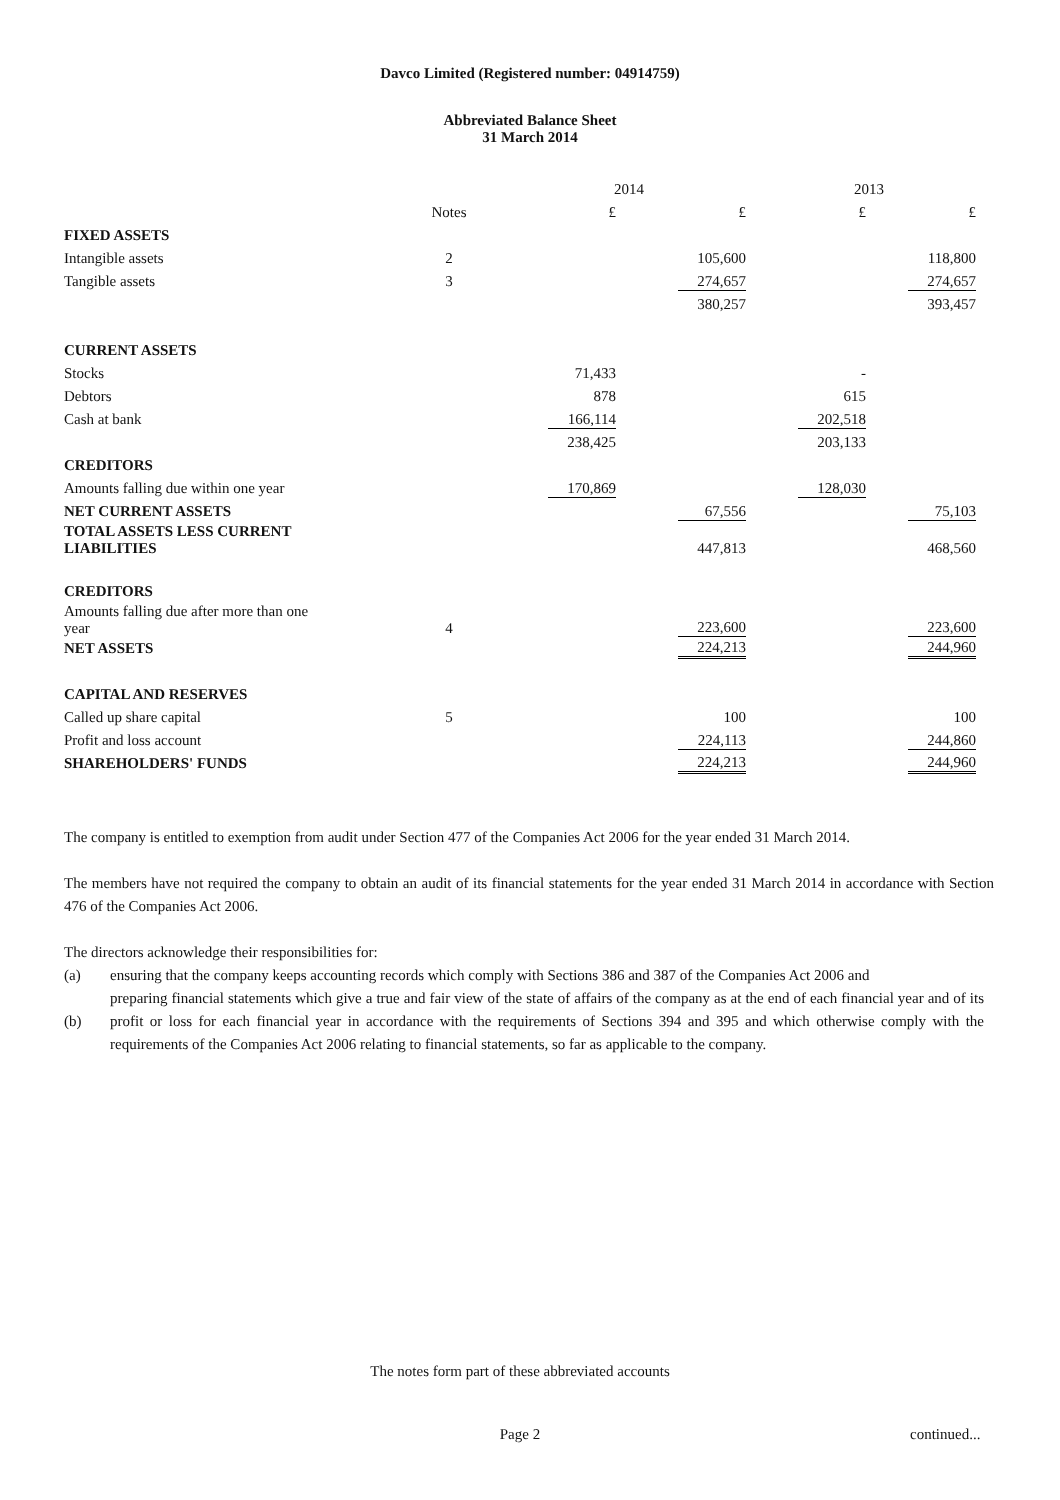Davco Limited (Registered number: 04914759)
Abbreviated Balance Sheet
31 March 2014
| | | 2014 | | 2013 | |
| --- | --- | --- | --- | --- | --- |
| | Notes | £ | £ | £ | £ |
| FIXED ASSETS | | | | | |
| Intangible assets | 2 | | 105,600 | | 118,800 |
| Tangible assets | 3 | | 274,657 | | 274,657 |
| | | | 380,257 | | 393,457 |
| CURRENT ASSETS | | | | | |
| Stocks | | 71,433 | | - | |
| Debtors | | 878 | | 615 | |
| Cash at bank | | 166,114 | | 202,518 | |
| | | 238,425 | | 203,133 | |
| CREDITORS | | | | | |
| Amounts falling due within one year | | 170,869 | | 128,030 | |
| NET CURRENT ASSETS | | | 67,556 | | 75,103 |
| TOTAL ASSETS LESS CURRENT LIABILITIES | | | 447,813 | | 468,560 |
| CREDITORS | | | | | |
| Amounts falling due after more than one year | 4 | | 223,600 | | 223,600 |
| NET ASSETS | | | 224,213 | | 244,960 |
| CAPITAL AND RESERVES | | | | | |
| Called up share capital | 5 | | 100 | | 100 |
| Profit and loss account | | | 224,113 | | 244,860 |
| SHAREHOLDERS' FUNDS | | | 224,213 | | 244,960 |
The company is entitled to exemption from audit under Section 477 of the Companies Act 2006 for the year ended 31 March 2014.
The members have not required the company to obtain an audit of its financial statements for the year ended 31 March 2014 in accordance with Section 476 of the Companies Act 2006.
The directors acknowledge their responsibilities for:
(a) ensuring that the company keeps accounting records which comply with Sections 386 and 387 of the Companies Act 2006 and
(b)
preparing financial statements which give a true and fair view of the state of affairs of the company as at the end of each financial year and of its profit or loss for each financial year in accordance with the requirements of Sections 394 and 395 and which otherwise comply with the requirements of the Companies Act 2006 relating to financial statements, so far as applicable to the company.
The notes form part of these abbreviated accounts
Page 2 continued...